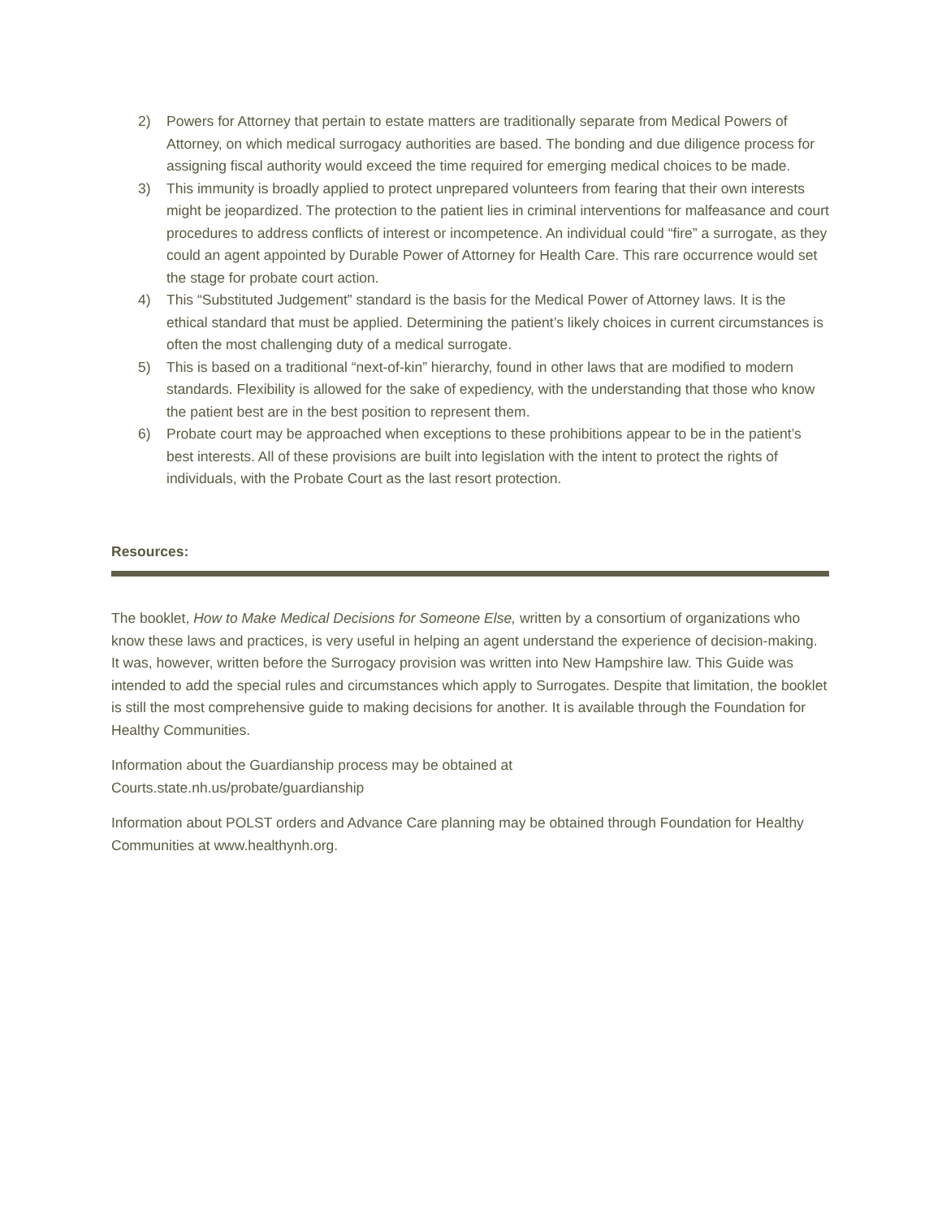2) Powers for Attorney that pertain to estate matters are traditionally separate from Medical Powers of Attorney, on which medical surrogacy authorities are based. The bonding and due diligence process for assigning fiscal authority would exceed the time required for emerging medical choices to be made.
3) This immunity is broadly applied to protect unprepared volunteers from fearing that their own interests might be jeopardized. The protection to the patient lies in criminal interventions for malfeasance and court procedures to address conflicts of interest or incompetence. An individual could “fire” a surrogate, as they could an agent appointed by Durable Power of Attorney for Health Care. This rare occurrence would set the stage for probate court action.
4) This “Substituted Judgement” standard is the basis for the Medical Power of Attorney laws. It is the ethical standard that must be applied. Determining the patient’s likely choices in current circumstances is often the most challenging duty of a medical surrogate.
5) This is based on a traditional “next-of-kin” hierarchy, found in other laws that are modified to modern standards. Flexibility is allowed for the sake of expediency, with the understanding that those who know the patient best are in the best position to represent them.
6) Probate court may be approached when exceptions to these prohibitions appear to be in the patient’s best interests. All of these provisions are built into legislation with the intent to protect the rights of individuals, with the Probate Court as the last resort protection.
Resources:
The booklet, How to Make Medical Decisions for Someone Else, written by a consortium of organizations who know these laws and practices, is very useful in helping an agent understand the experience of decision-making. It was, however, written before the Surrogacy provision was written into New Hampshire law. This Guide was intended to add the special rules and circumstances which apply to Surrogates. Despite that limitation, the booklet is still the most comprehensive guide to making decisions for another. It is available through the Foundation for Healthy Communities.
Information about the Guardianship process may be obtained at
Courts.state.nh.us/probate/guardianship
Information about POLST orders and Advance Care planning may be obtained through Foundation for Healthy Communities at www.healthynh.org.